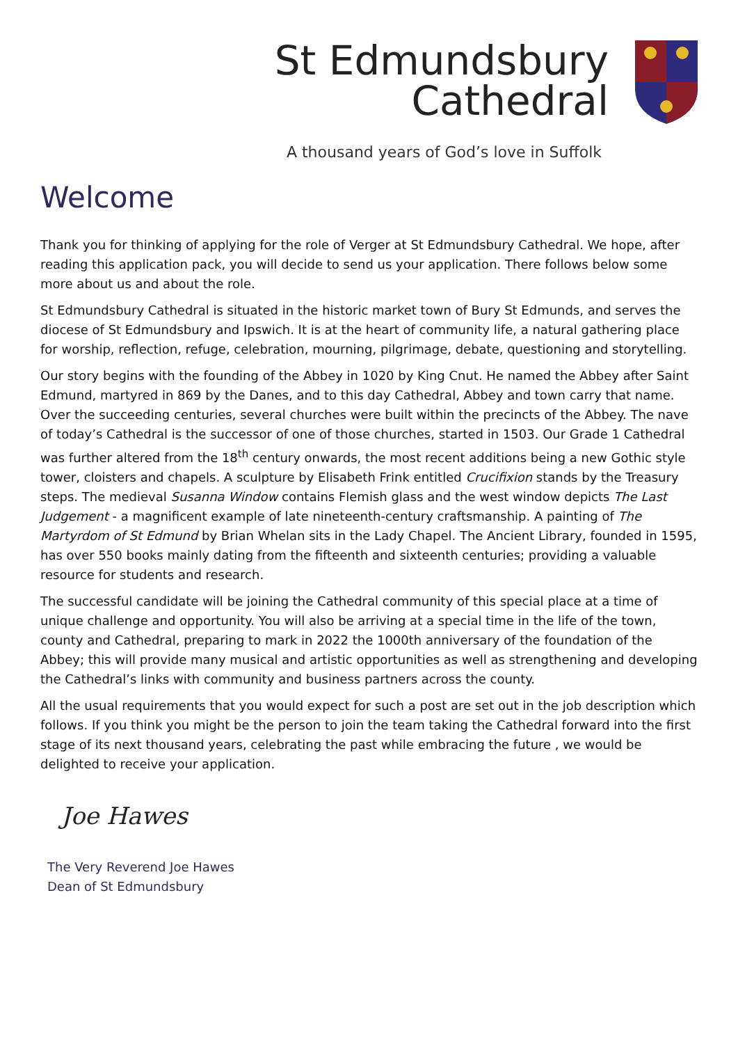St Edmundsbury
Cathedral
A thousand years of God’s love in Suffolk
Welcome
Thank you for thinking of applying for the role of Verger at St Edmundsbury Cathedral. We hope, after reading this application pack, you will decide to send us your application. There follows below some more about us and about the role.
St Edmundsbury Cathedral is situated in the historic market town of Bury St Edmunds, and serves the diocese of St Edmundsbury and Ipswich. It is at the heart of community life, a natural gathering place for worship, reflection, refuge, celebration, mourning, pilgrimage, debate, questioning and storytelling.
Our story begins with the founding of the Abbey in 1020 by King Cnut. He named the Abbey after Saint Edmund, martyred in 869 by the Danes, and to this day Cathedral, Abbey and town carry that name. Over the succeeding centuries, several churches were built within the precincts of the Abbey. The nave of today’s Cathedral is the successor of one of those churches, started in 1503. Our Grade 1 Cathedral was further altered from the 18<sup>th</sup> century onwards, the most recent additions being a new Gothic style tower, cloisters and chapels. A sculpture by Elisabeth Frink entitled Crucifixion stands by the Treasury steps. The medieval Susanna Window contains Flemish glass and the west window depicts The Last Judgement - a magnificent example of late nineteenth-century craftsmanship. A painting of The Martyrdom of St Edmund by Brian Whelan sits in the Lady Chapel. The Ancient Library, founded in 1595, has over 550 books mainly dating from the fifteenth and sixteenth centuries; providing a valuable resource for students and research.
The successful candidate will be joining the Cathedral community of this special place at a time of unique challenge and opportunity. You will also be arriving at a special time in the life of the town, county and Cathedral, preparing to mark in 2022 the 1000th anniversary of the foundation of the Abbey; this will provide many musical and artistic opportunities as well as strengthening and developing the Cathedral’s links with community and business partners across the county.
All the usual requirements that you would expect for such a post are set out in the job description which follows. If you think you might be the person to join the team taking the Cathedral forward into the first stage of its next thousand years, celebrating the past while embracing the future , we would be delighted to receive your application.
Joe Hawes
The Very Reverend Joe Hawes
Dean of St Edmundsbury